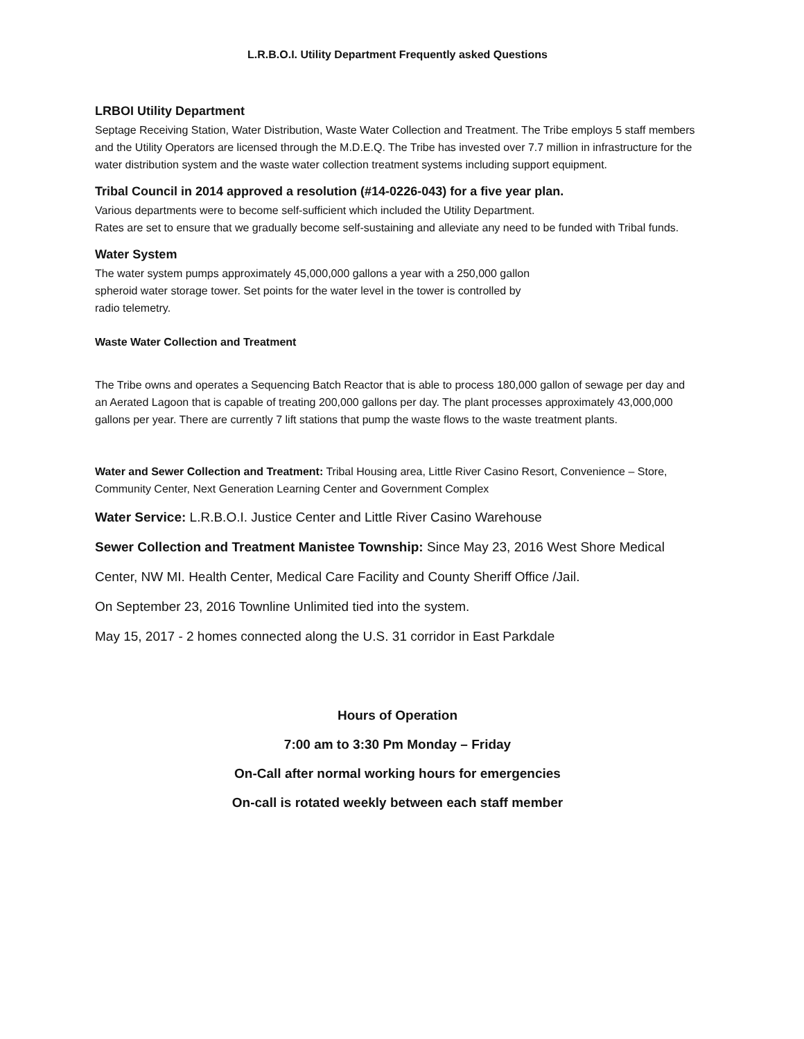L.R.B.O.I. Utility Department Frequently asked Questions
LRBOI Utility Department
Septage Receiving Station, Water Distribution, Waste Water Collection and Treatment. The Tribe employs 5 staff members and the Utility Operators are licensed through the M.D.E.Q. The Tribe has invested over 7.7 million in infrastructure for the water distribution system and the waste water collection treatment systems including support equipment.
Tribal Council in 2014 approved a resolution (#14-0226-043) for a five year plan.
Various departments were to become self-sufficient which included the Utility Department.
Rates are set to ensure that we gradually become self-sustaining and alleviate any need to be funded with Tribal funds.
Water System
The water system pumps approximately 45,000,000 gallons a year with a 250,000 gallon
spheroid water storage tower. Set points for the water level in the tower is controlled by
radio telemetry.
Waste Water Collection and Treatment
The Tribe owns and operates a Sequencing Batch Reactor that is able to process 180,000 gallon of sewage per day and an Aerated Lagoon that is capable of treating 200,000 gallons per day. The plant processes approximately 43,000,000 gallons per year. There are currently 7 lift stations that pump the waste flows to the waste treatment plants.
Water and Sewer Collection and Treatment: Tribal Housing area, Little River Casino Resort, Convenience – Store, Community Center, Next Generation Learning Center and Government Complex
Water Service: L.R.B.O.I. Justice Center and Little River Casino Warehouse
Sewer Collection and Treatment Manistee Township: Since May 23, 2016 West Shore Medical
Center, NW MI. Health Center, Medical Care Facility and County Sheriff Office /Jail.
On September 23, 2016 Townline Unlimited tied into the system.
May 15, 2017 - 2 homes connected along the U.S. 31 corridor in East Parkdale
Hours of Operation
7:00 am to 3:30 Pm Monday – Friday
On-Call after normal working hours for emergencies
On-call is rotated weekly between each staff member